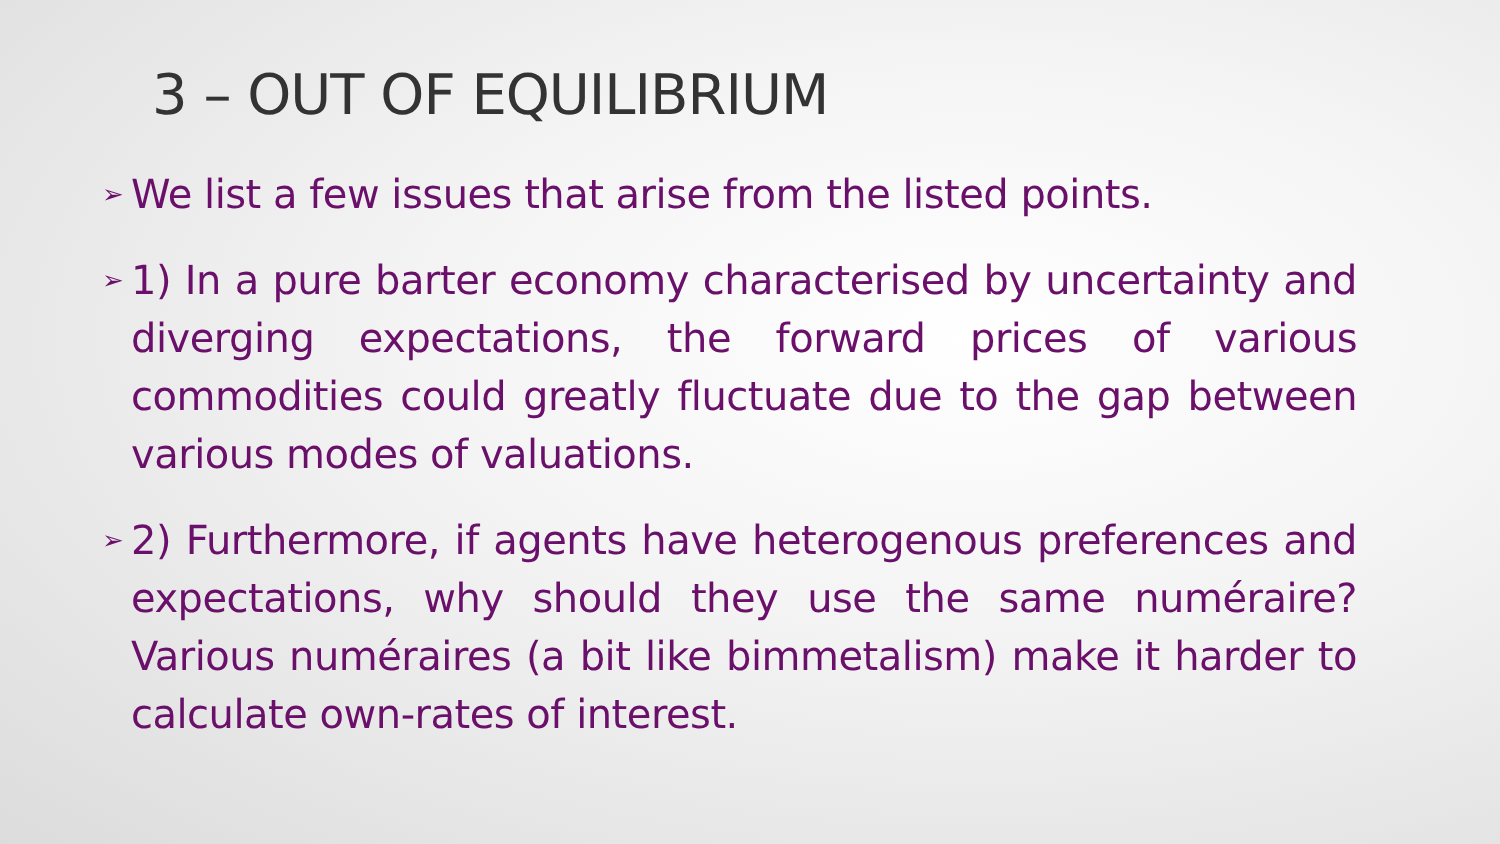3 – OUT OF EQUILIBRIUM
➢ We list a few issues that arise from the listed points.
➢ 1) In a pure barter economy characterised by uncertainty and diverging expectations, the forward prices of various commodities could greatly fluctuate due to the gap between various modes of valuations.
➢ 2) Furthermore, if agents have heterogenous preferences and expectations, why should they use the same numéraire? Various numéraires (a bit like bimmetalism) make it harder to calculate own-rates of interest.